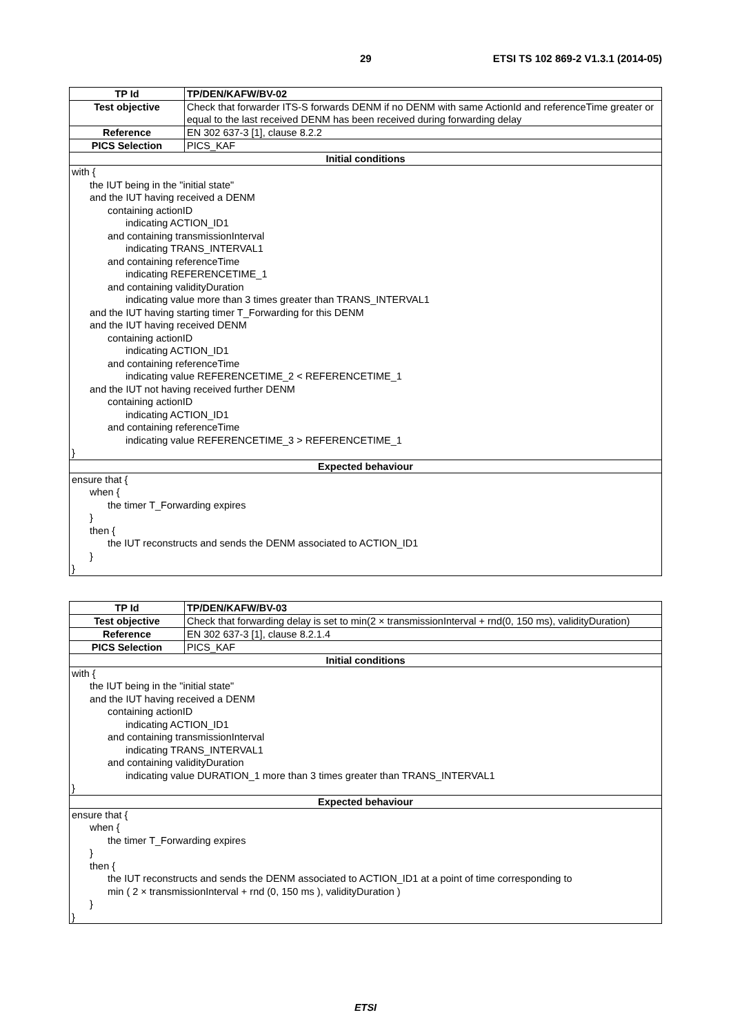29 ETSI TS 102 869-2 V1.3.1 (2014-05)
| TP Id | TP/DEN/KAFW/BV-02 |
| Test objective | Check that forwarder ITS-S forwards DENM if no DENM with same ActionId and referenceTime greater or equal to the last received DENM has been received during forwarding delay |
| Reference | EN 302 637-3 [1], clause 8.2.2 |
| PICS Selection | PICS_KAF |
| Initial conditions | |
| with { the IUT being in the "initial state" and the IUT having received a DENM containing actionID indicating ACTION_ID1 and containing transmissionInterval indicating TRANS_INTERVAL1 and containing referenceTime indicating REFERENCETIME_1 and containing validityDuration indicating value more than 3 times greater than TRANS_INTERVAL1 and the IUT having starting timer T_Forwarding for this DENM and the IUT having received DENM containing actionID indicating ACTION_ID1 and containing referenceTime indicating value REFERENCETIME_2 < REFERENCETIME_1 and the IUT not having received further DENM containing actionID indicating ACTION_ID1 and containing referenceTime indicating value REFERENCETIME_3 > REFERENCETIME_1 } | |
| Expected behaviour | |
| ensure that { when { the timer T_Forwarding expires } then { the IUT reconstructs and sends the DENM associated to ACTION_ID1 } } | |
| TP Id | TP/DEN/KAFW/BV-03 |
| Test objective | Check that forwarding delay is set to min(2 × transmissionInterval + rnd(0, 150 ms), validityDuration) |
| Reference | EN 302 637-3 [1], clause 8.2.1.4 |
| PICS Selection | PICS_KAF |
| Initial conditions | |
| with { the IUT being in the "initial state" and the IUT having received a DENM containing actionID indicating ACTION_ID1 and containing transmissionInterval indicating TRANS_INTERVAL1 and containing validityDuration indicating value DURATION_1 more than 3 times greater than TRANS_INTERVAL1 } | |
| Expected behaviour | |
| ensure that { when { the timer T_Forwarding expires } then { the IUT reconstructs and sends the DENM associated to ACTION_ID1 at a point of time corresponding to min ( 2 × transmissionInterval + rnd (0, 150 ms ), validityDuration ) } } | |
ETSI